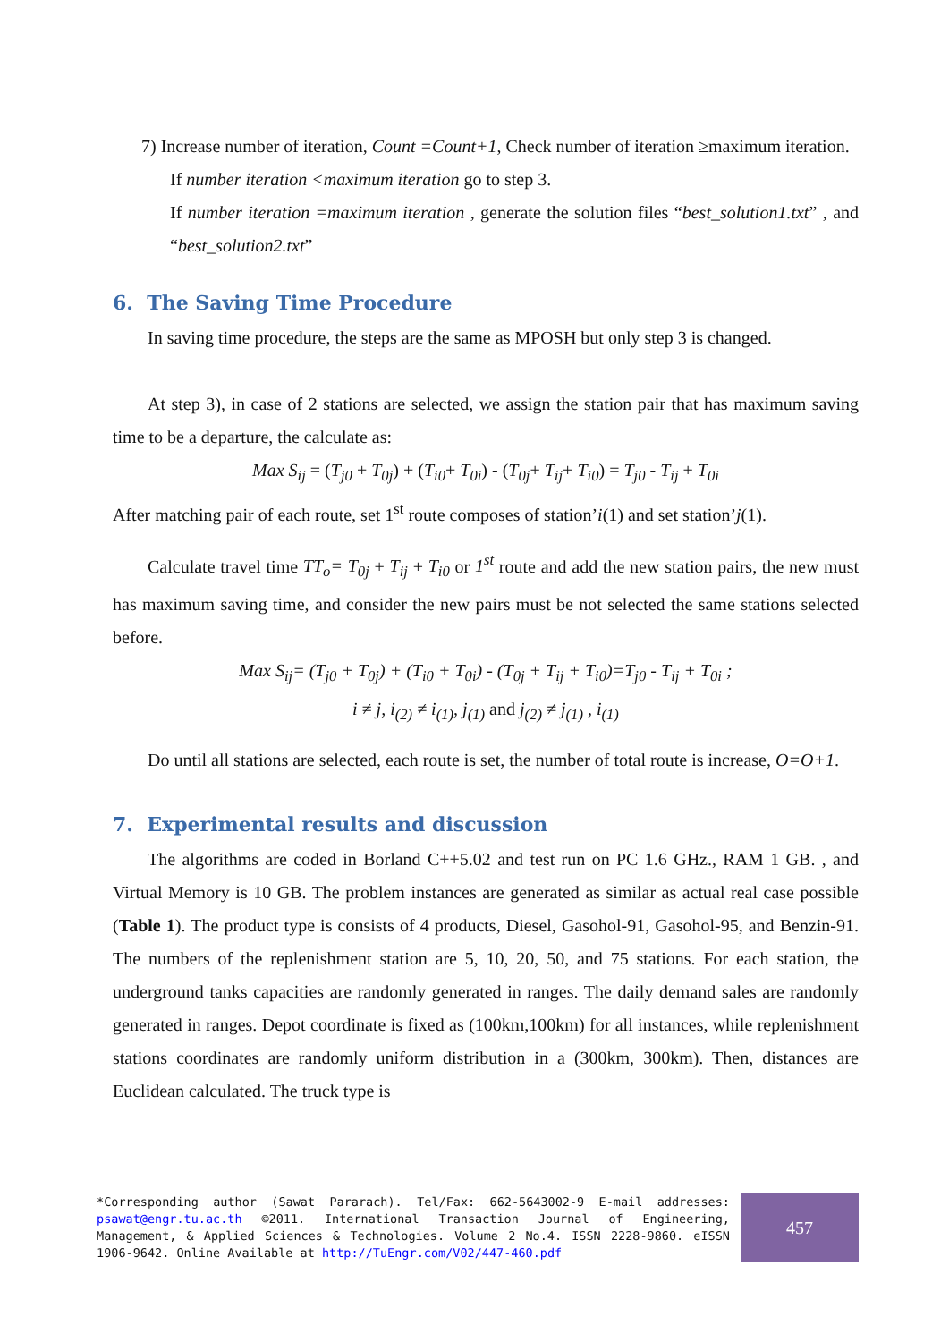7) Increase number of iteration, Count =Count+1, Check number of iteration ≥maximum iteration.
If number iteration <maximum iteration go to step 3.
If number iteration =maximum iteration , generate the solution files “best_solution1.txt” , and “best_solution2.txt”
6. The Saving Time Procedure
In saving time procedure, the steps are the same as MPOSH but only step 3 is changed.
At step 3), in case of 2 stations are selected, we assign the station pair that has maximum saving time to be a departure, the calculate as:
Max S<sub>ij</sub> = (T<sub>j0</sub> + T<sub>0j</sub>) + (T<sub>i0</sub>+ T<sub>0i</sub>) - (T<sub>0j</sub>+ T<sub>ij</sub>+ T<sub>i0</sub>) = T<sub>j0</sub> - T<sub>ij</sub> + T<sub>0i</sub>
After matching pair of each route, set 1<sup>st</sup> route composes of station’i(1) and set station’j(1).
Calculate travel time TT<sub>o</sub>= T<sub>0j</sub> + T<sub>ij</sub> + T<sub>i0</sub> or 1<sup>st</sup> route and add the new station pairs, the new must has maximum saving time, and consider the new pairs must be not selected the same stations selected before.
Max S<sub>ij</sub>= (T<sub>j0</sub> + T<sub>0j</sub>) + (T<sub>i0</sub> + T<sub>0i</sub>) - (T<sub>0j</sub> + T<sub>ij</sub> + T<sub>i0</sub>)=T<sub>j0</sub> - T<sub>ij</sub> + T<sub>0i</sub> ;
i ≠ j, i<sub>(2)</sub> ≠ i<sub>(1)</sub>, j<sub>(1)</sub> and j<sub>(2)</sub> ≠ j<sub>(1)</sub> , i<sub>(1)</sub>
Do until all stations are selected, each route is set, the number of total route is increase, O=O+1.
7. Experimental results and discussion
The algorithms are coded in Borland C++5.02 and test run on PC 1.6 GHz., RAM 1 GB. , and Virtual Memory is 10 GB. The problem instances are generated as similar as actual real case possible (Table 1). The product type is consists of 4 products, Diesel, Gasohol-91, Gasohol-95, and Benzin-91. The numbers of the replenishment station are 5, 10, 20, 50, and 75 stations. For each station, the underground tanks capacities are randomly generated in ranges. The daily demand sales are randomly generated in ranges. Depot coordinate is fixed as (100km,100km) for all instances, while replenishment stations coordinates are randomly uniform distribution in a (300km, 300km). Then, distances are Euclidean calculated. The truck type is
*Corresponding author (Sawat Pararach). Tel/Fax: 662-5643002-9 E-mail addresses: psawat@engr.tu.ac.th ©2011. International Transaction Journal of Engineering, Management, & Applied Sciences & Technologies. Volume 2 No.4. ISSN 2228-9860. eISSN 1906-9642. Online Available at http://TuEngr.com/V02/447-460.pdf
457